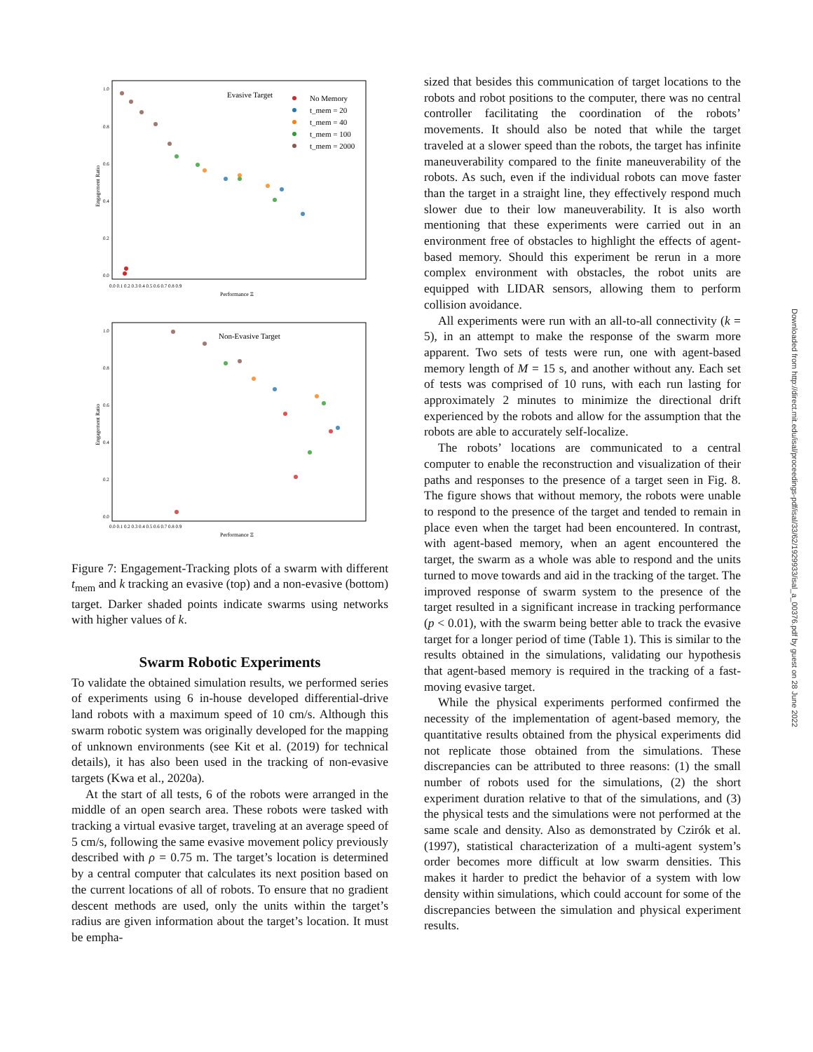Evasive Target
No Memory
t_mem = 20
t_mem = 40
t_mem = 100
t_mem = 2000
0.0
0.2
0.4
0.6
0.8
1.0
0.0 0.1 0.2 0.3 0.4 0.5 0.6 0.7 0.8 0.9
Performance Ξ
Engagement Ratio
Non-Evasive Target
0.0
0.2
0.4
0.6
0.8
1.0
0.0 0.1 0.2 0.3 0.4 0.5 0.6 0.7 0.8 0.9
Performance Ξ
Engagement Ratio
Figure 7: Engagement-Tracking plots of a swarm with different t<sub>mem</sub> and k tracking an evasive (top) and a non-evasive (bottom) target. Darker shaded points indicate swarms using networks with higher values of k.
Swarm Robotic Experiments
To validate the obtained simulation results, we performed series of experiments using 6 in-house developed differential-drive land robots with a maximum speed of 10 cm/s. Although this swarm robotic system was originally developed for the mapping of unknown environments (see Kit et al. (2019) for technical details), it has also been used in the tracking of non-evasive targets (Kwa et al., 2020a).
At the start of all tests, 6 of the robots were arranged in the middle of an open search area. These robots were tasked with tracking a virtual evasive target, traveling at an average speed of 5 cm/s, following the same evasive movement policy previously described with ρ = 0.75 m. The target’s location is determined by a central computer that calculates its next position based on the current locations of all of robots. To ensure that no gradient descent methods are used, only the units within the target’s radius are given information about the target’s location. It must be empha-
sized that besides this communication of target locations to the robots and robot positions to the computer, there was no central controller facilitating the coordination of the robots’ movements. It should also be noted that while the target traveled at a slower speed than the robots, the target has infinite maneuverability compared to the finite maneuverability of the robots. As such, even if the individual robots can move faster than the target in a straight line, they effectively respond much slower due to their low maneuverability. It is also worth mentioning that these experiments were carried out in an environment free of obstacles to highlight the effects of agent-based memory. Should this experiment be rerun in a more complex environment with obstacles, the robot units are equipped with LIDAR sensors, allowing them to perform collision avoidance.
All experiments were run with an all-to-all connectivity (k = 5), in an attempt to make the response of the swarm more apparent. Two sets of tests were run, one with agent-based memory length of M = 15 s, and another without any. Each set of tests was comprised of 10 runs, with each run lasting for approximately 2 minutes to minimize the directional drift experienced by the robots and allow for the assumption that the robots are able to accurately self-localize.
The robots’ locations are communicated to a central computer to enable the reconstruction and visualization of their paths and responses to the presence of a target seen in Fig. 8. The figure shows that without memory, the robots were unable to respond to the presence of the target and tended to remain in place even when the target had been encountered. In contrast, with agent-based memory, when an agent encountered the target, the swarm as a whole was able to respond and the units turned to move towards and aid in the tracking of the target. The improved response of swarm system to the presence of the target resulted in a significant increase in tracking performance (p < 0.01), with the swarm being better able to track the evasive target for a longer period of time (Table 1). This is similar to the results obtained in the simulations, validating our hypothesis that agent-based memory is required in the tracking of a fast-moving evasive target.
While the physical experiments performed confirmed the necessity of the implementation of agent-based memory, the quantitative results obtained from the physical experiments did not replicate those obtained from the simulations. These discrepancies can be attributed to three reasons: (1) the small number of robots used for the simulations, (2) the short experiment duration relative to that of the simulations, and (3) the physical tests and the simulations were not performed at the same scale and density. Also as demonstrated by Czirók et al. (1997), statistical characterization of a multi-agent system’s order becomes more difficult at low swarm densities. This makes it harder to predict the behavior of a system with low density within simulations, which could account for some of the discrepancies between the simulation and physical experiment results.
Downloaded from http://direct.mit.edu/isal/proceedings-pdf/isal/33/62/1929933/isal_a_00376.pdf by guest on 28 June 2022